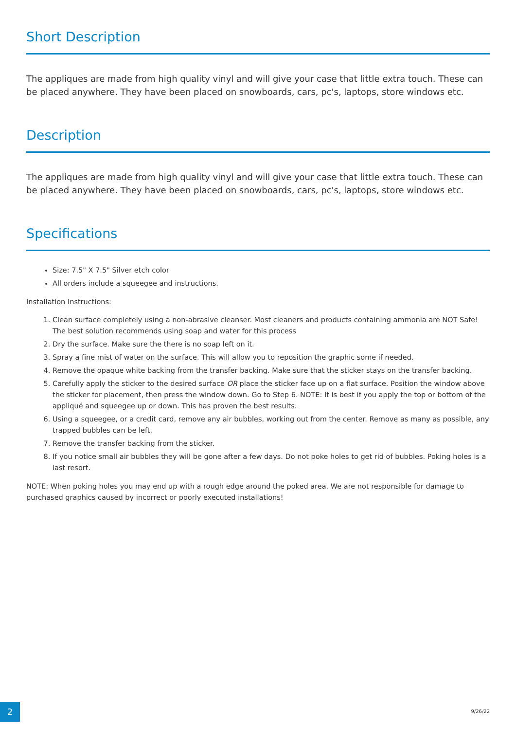Short Description
The appliques are made from high quality vinyl and will give your case that little extra touch. These can be placed anywhere. They have been placed on snowboards, cars, pc's, laptops, store windows etc.
Description
The appliques are made from high quality vinyl and will give your case that little extra touch. These can be placed anywhere. They have been placed on snowboards, cars, pc's, laptops, store windows etc.
Specifications
Size: 7.5" X 7.5" Silver etch color
All orders include a squeegee and instructions.
Installation Instructions:
1. Clean surface completely using a non-abrasive cleanser. Most cleaners and products containing ammonia are NOT Safe! The best solution recommends using soap and water for this process
2. Dry the surface. Make sure the there is no soap left on it.
3. Spray a fine mist of water on the surface. This will allow you to reposition the graphic some if needed.
4. Remove the opaque white backing from the transfer backing. Make sure that the sticker stays on the transfer backing.
5. Carefully apply the sticker to the desired surface OR place the sticker face up on a flat surface. Position the window above the sticker for placement, then press the window down. Go to Step 6. NOTE: It is best if you apply the top or bottom of the appliqué and squeegee up or down. This has proven the best results.
6. Using a squeegee, or a credit card, remove any air bubbles, working out from the center. Remove as many as possible, any trapped bubbles can be left.
7. Remove the transfer backing from the sticker.
8. If you notice small air bubbles they will be gone after a few days. Do not poke holes to get rid of bubbles. Poking holes is a last resort.
NOTE: When poking holes you may end up with a rough edge around the poked area. We are not responsible for damage to purchased graphics caused by incorrect or poorly executed installations!
2 9/26/22